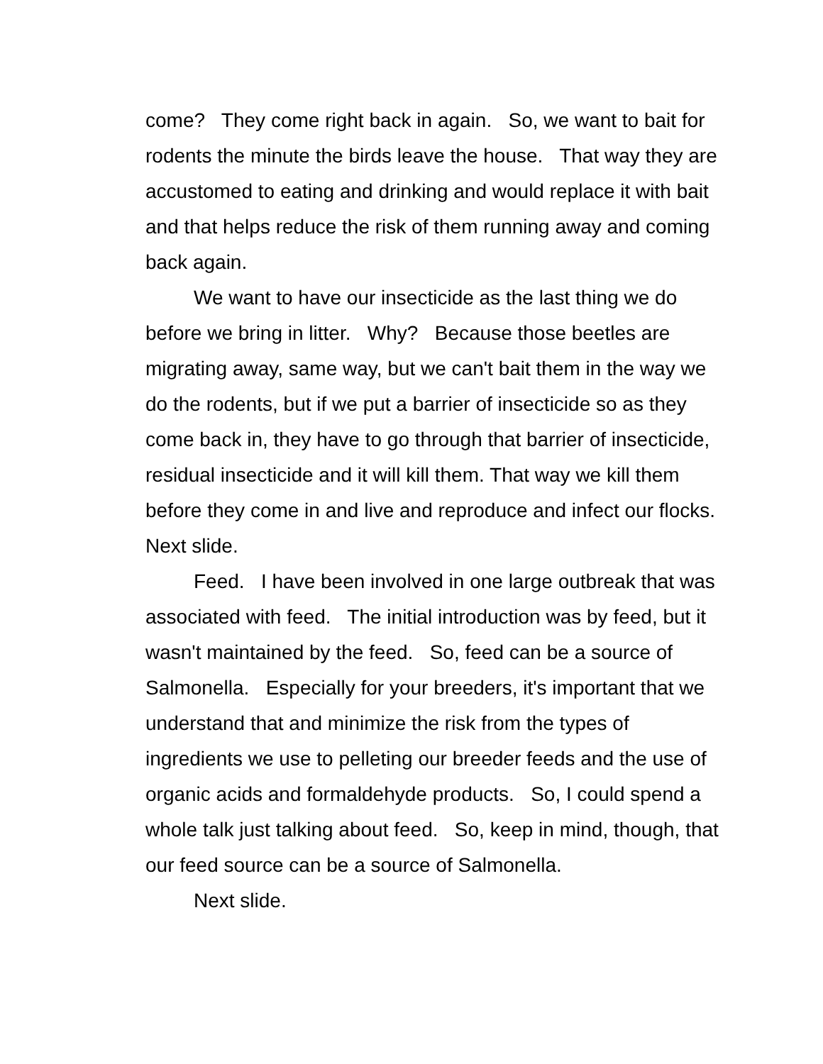come? They come right back in again. So, we want to bait for rodents the minute the birds leave the house. That way they are accustomed to eating and drinking and would replace it with bait and that helps reduce the risk of them running away and coming back again.
We want to have our insecticide as the last thing we do before we bring in litter. Why? Because those beetles are migrating away, same way, but we can't bait them in the way we do the rodents, but if we put a barrier of insecticide so as they come back in, they have to go through that barrier of insecticide, residual insecticide and it will kill them. That way we kill them before they come in and live and reproduce and infect our flocks. Next slide.
Feed. I have been involved in one large outbreak that was associated with feed. The initial introduction was by feed, but it wasn't maintained by the feed. So, feed can be a source of Salmonella. Especially for your breeders, it's important that we understand that and minimize the risk from the types of ingredients we use to pelleting our breeder feeds and the use of organic acids and formaldehyde products. So, I could spend a whole talk just talking about feed. So, keep in mind, though, that our feed source can be a source of Salmonella.
Next slide.